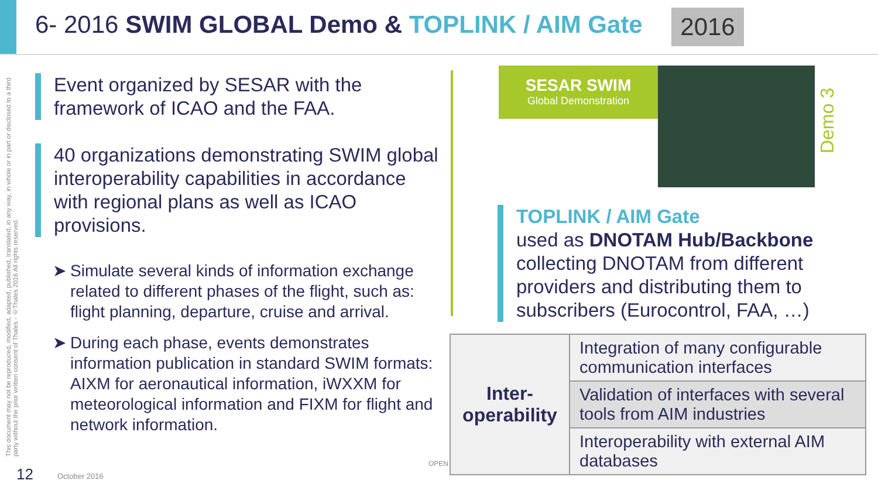6- 2016 SWIM GLOBAL Demo & TOPLINK / AIM Gate
2016
This document may not be reproduced, modified, adapted, published, translated, in any way, in whole or in part or disclosed to a third party without the prior written consent of Thales - ©Thales 2016 All rights reserved.
Event organized by SESAR with the framework of ICAO and the FAA.
40 organizations demonstrating SWIM global interoperability capabilities in accordance with regional plans as well as ICAO provisions.
➤ Simulate several kinds of information exchange related to different phases of the flight, such as: flight planning, departure, cruise and arrival.
➤ During each phase, events demonstrates information publication in standard SWIM formats: AIXM for aeronautical information, iWXXM for meteorological information and FIXM for flight and network information.
SESAR SWIM
Global Demonstration
Demo 3
TOPLINK / AIM Gate
used as DNOTAM Hub/Backbone collecting DNOTAM from different providers and distributing them to subscribers (Eurocontrol, FAA, …)
| Inter- operability | Integration of many configurable communication interfaces |
| | Validation of interfaces with several tools from AIM industries |
| | Interoperability with external AIM databases |
12 October 2016
OPEN